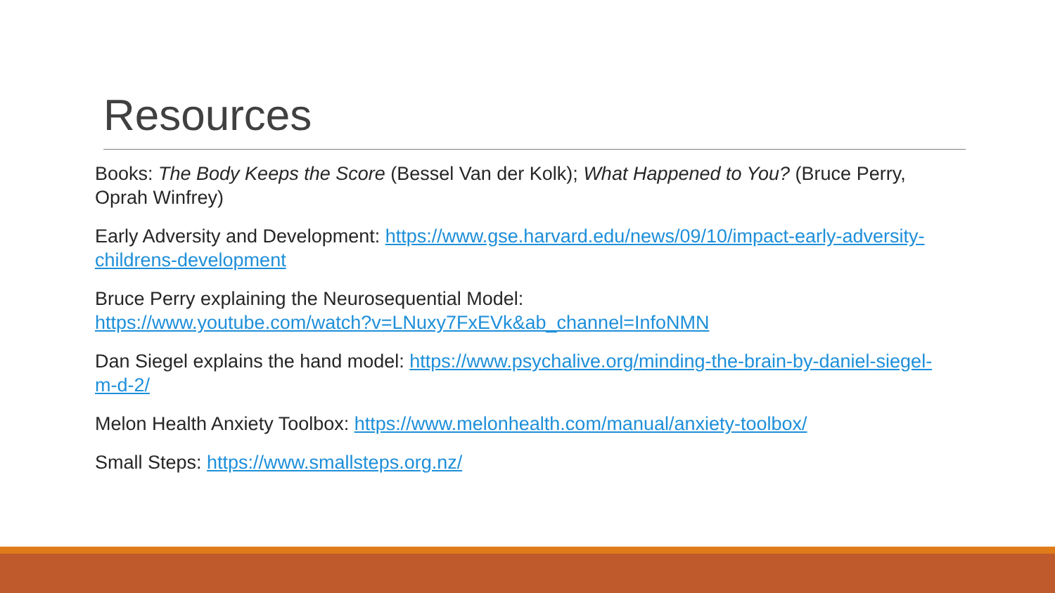Resources
Books: The Body Keeps the Score (Bessel Van der Kolk); What Happened to You? (Bruce Perry, Oprah Winfrey)
Early Adversity and Development: https://www.gse.harvard.edu/news/09/10/impact-early-adversity-childrens-development
Bruce Perry explaining the Neurosequential Model:
https://www.youtube.com/watch?v=LNuxy7FxEVk&ab_channel=InfoNMN
Dan Siegel explains the hand model: https://www.psychalive.org/minding-the-brain-by-daniel-siegel-m-d-2/
Melon Health Anxiety Toolbox: https://www.melonhealth.com/manual/anxiety-toolbox/
Small Steps: https://www.smallsteps.org.nz/